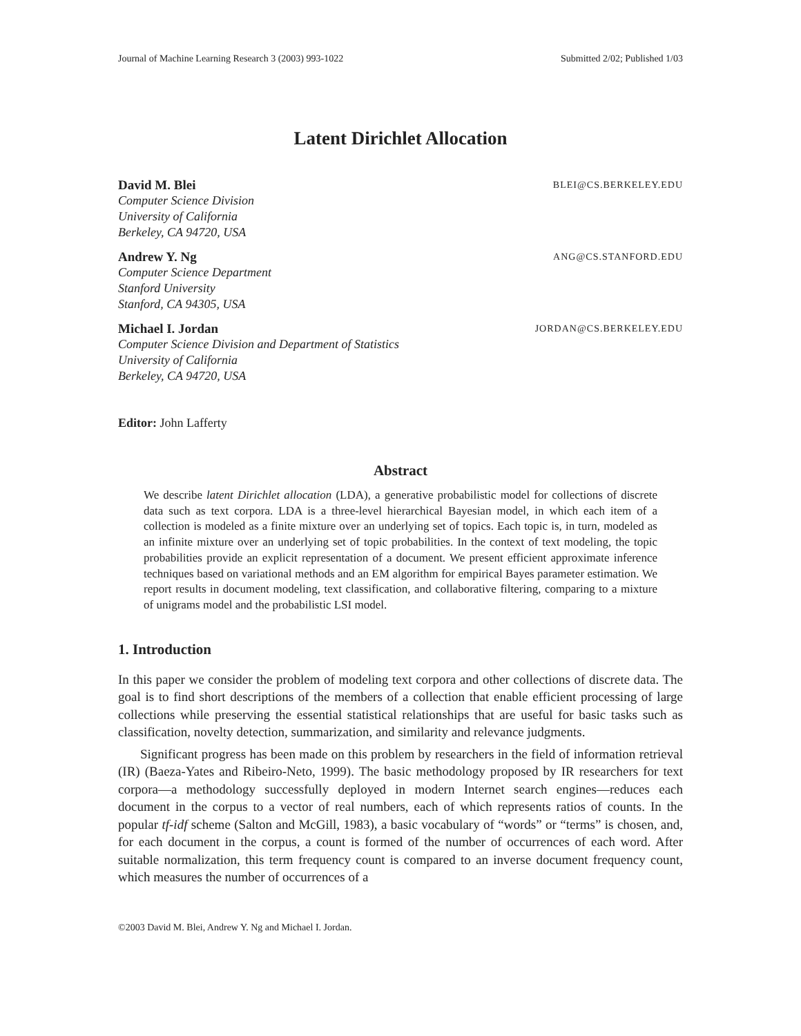Journal of Machine Learning Research 3 (2003) 993-1022 Submitted 2/02; Published 1/03
Latent Dirichlet Allocation
David M. Blei BLEI@CS.BERKELEY.EDU
Computer Science Division
University of California
Berkeley, CA 94720, USA
Andrew Y. Ng ANG@CS.STANFORD.EDU
Computer Science Department
Stanford University
Stanford, CA 94305, USA
Michael I. Jordan JORDAN@CS.BERKELEY.EDU
Computer Science Division and Department of Statistics
University of California
Berkeley, CA 94720, USA
Editor: John Lafferty
Abstract
We describe latent Dirichlet allocation (LDA), a generative probabilistic model for collections of discrete data such as text corpora. LDA is a three-level hierarchical Bayesian model, in which each item of a collection is modeled as a finite mixture over an underlying set of topics. Each topic is, in turn, modeled as an infinite mixture over an underlying set of topic probabilities. In the context of text modeling, the topic probabilities provide an explicit representation of a document. We present efficient approximate inference techniques based on variational methods and an EM algorithm for empirical Bayes parameter estimation. We report results in document modeling, text classification, and collaborative filtering, comparing to a mixture of unigrams model and the probabilistic LSI model.
1. Introduction
In this paper we consider the problem of modeling text corpora and other collections of discrete data. The goal is to find short descriptions of the members of a collection that enable efficient processing of large collections while preserving the essential statistical relationships that are useful for basic tasks such as classification, novelty detection, summarization, and similarity and relevance judgments.
Significant progress has been made on this problem by researchers in the field of information retrieval (IR) (Baeza-Yates and Ribeiro-Neto, 1999). The basic methodology proposed by IR researchers for text corpora—a methodology successfully deployed in modern Internet search engines—reduces each document in the corpus to a vector of real numbers, each of which represents ratios of counts. In the popular tf-idf scheme (Salton and McGill, 1983), a basic vocabulary of “words” or “terms” is chosen, and, for each document in the corpus, a count is formed of the number of occurrences of each word. After suitable normalization, this term frequency count is compared to an inverse document frequency count, which measures the number of occurrences of a
©2003 David M. Blei, Andrew Y. Ng and Michael I. Jordan.